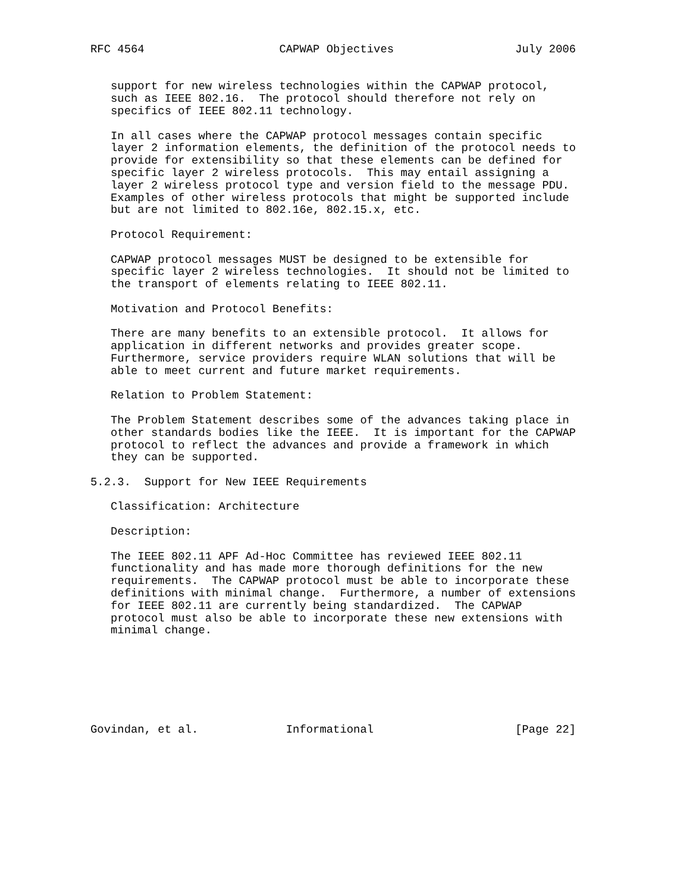RFC 4564                    CAPWAP Objectives                  July 2006


   support for new wireless technologies within the CAPWAP protocol,
   such as IEEE 802.16.  The protocol should therefore not rely on
   specifics of IEEE 802.11 technology.

   In all cases where the CAPWAP protocol messages contain specific
   layer 2 information elements, the definition of the protocol needs to
   provide for extensibility so that these elements can be defined for
   specific layer 2 wireless protocols.  This may entail assigning a
   layer 2 wireless protocol type and version field to the message PDU.
   Examples of other wireless protocols that might be supported include
   but are not limited to 802.16e, 802.15.x, etc.

   Protocol Requirement:

   CAPWAP protocol messages MUST be designed to be extensible for
   specific layer 2 wireless technologies.  It should not be limited to
   the transport of elements relating to IEEE 802.11.

   Motivation and Protocol Benefits:

   There are many benefits to an extensible protocol.  It allows for
   application in different networks and provides greater scope.
   Furthermore, service providers require WLAN solutions that will be
   able to meet current and future market requirements.

   Relation to Problem Statement:

   The Problem Statement describes some of the advances taking place in
   other standards bodies like the IEEE.  It is important for the CAPWAP
   protocol to reflect the advances and provide a framework in which
   they can be supported.

5.2.3.  Support for New IEEE Requirements

   Classification: Architecture

   Description:

   The IEEE 802.11 APF Ad-Hoc Committee has reviewed IEEE 802.11
   functionality and has made more thorough definitions for the new
   requirements.  The CAPWAP protocol must be able to incorporate these
   definitions with minimal change.  Furthermore, a number of extensions
   for IEEE 802.11 are currently being standardized.  The CAPWAP
   protocol must also be able to incorporate these new extensions with
   minimal change.







Govindan, et al.             Informational                     [Page 22]